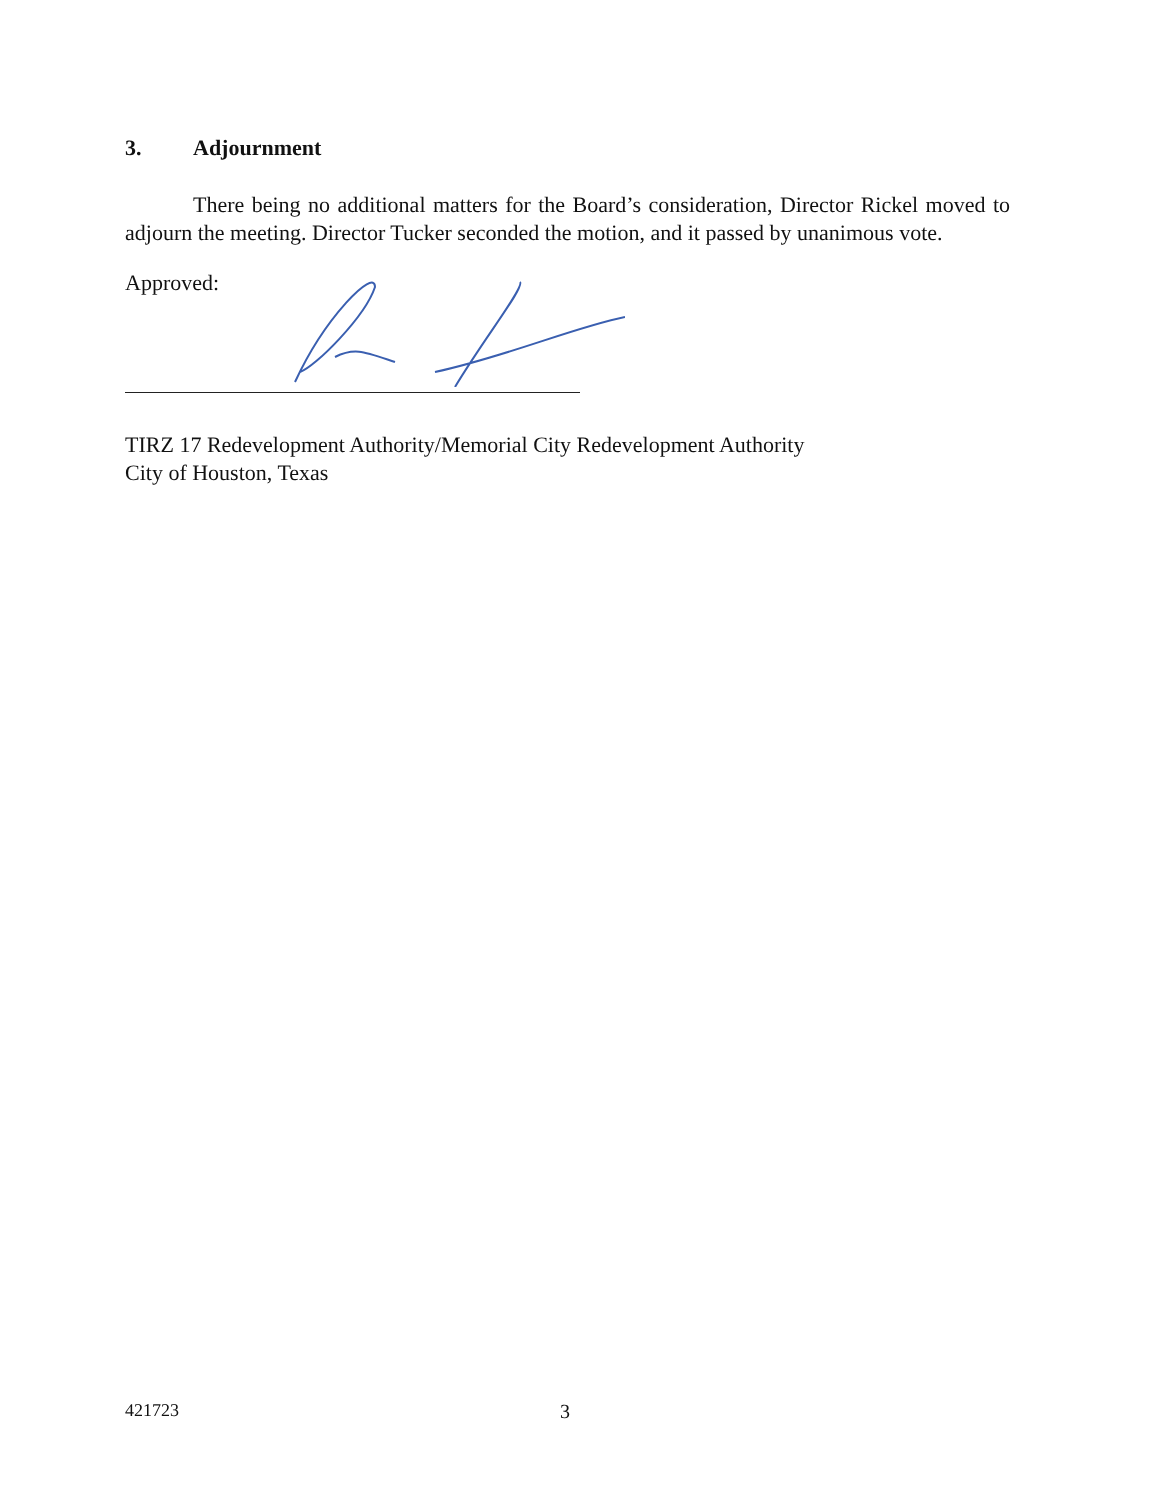3. Adjournment
There being no additional matters for the Board’s consideration, Director Rickel moved to adjourn the meeting. Director Tucker seconded the motion, and it passed by unanimous vote.
Approved:
TIRZ 17 Redevelopment Authority/Memorial City Redevelopment Authority
City of Houston, Texas
421723 3